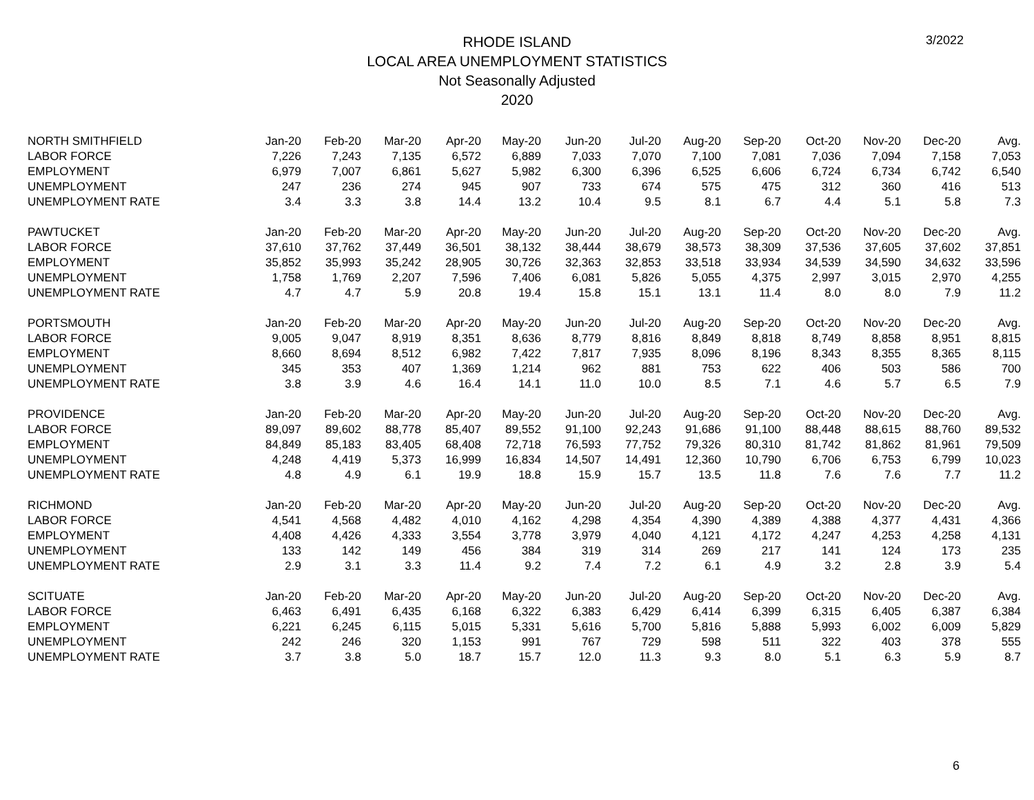3/2022
RHODE ISLAND
LOCAL AREA UNEMPLOYMENT STATISTICS
Not Seasonally Adjusted
2020
| NORTH SMITHFIELD | Jan-20 | Feb-20 | Mar-20 | Apr-20 | May-20 | Jun-20 | Jul-20 | Aug-20 | Sep-20 | Oct-20 | Nov-20 | Dec-20 | Avg. |
| LABOR FORCE | 7,226 | 7,243 | 7,135 | 6,572 | 6,889 | 7,033 | 7,070 | 7,100 | 7,081 | 7,036 | 7,094 | 7,158 | 7,053 |
| EMPLOYMENT | 6,979 | 7,007 | 6,861 | 5,627 | 5,982 | 6,300 | 6,396 | 6,525 | 6,606 | 6,724 | 6,734 | 6,742 | 6,540 |
| UNEMPLOYMENT | 247 | 236 | 274 | 945 | 907 | 733 | 674 | 575 | 475 | 312 | 360 | 416 | 513 |
| UNEMPLOYMENT RATE | 3.4 | 3.3 | 3.8 | 14.4 | 13.2 | 10.4 | 9.5 | 8.1 | 6.7 | 4.4 | 5.1 | 5.8 | 7.3 |
| PAWTUCKET | Jan-20 | Feb-20 | Mar-20 | Apr-20 | May-20 | Jun-20 | Jul-20 | Aug-20 | Sep-20 | Oct-20 | Nov-20 | Dec-20 | Avg. |
| LABOR FORCE | 37,610 | 37,762 | 37,449 | 36,501 | 38,132 | 38,444 | 38,679 | 38,573 | 38,309 | 37,536 | 37,605 | 37,602 | 37,851 |
| EMPLOYMENT | 35,852 | 35,993 | 35,242 | 28,905 | 30,726 | 32,363 | 32,853 | 33,518 | 33,934 | 34,539 | 34,590 | 34,632 | 33,596 |
| UNEMPLOYMENT | 1,758 | 1,769 | 2,207 | 7,596 | 7,406 | 6,081 | 5,826 | 5,055 | 4,375 | 2,997 | 3,015 | 2,970 | 4,255 |
| UNEMPLOYMENT RATE | 4.7 | 4.7 | 5.9 | 20.8 | 19.4 | 15.8 | 15.1 | 13.1 | 11.4 | 8.0 | 8.0 | 7.9 | 11.2 |
| PORTSMOUTH | Jan-20 | Feb-20 | Mar-20 | Apr-20 | May-20 | Jun-20 | Jul-20 | Aug-20 | Sep-20 | Oct-20 | Nov-20 | Dec-20 | Avg. |
| LABOR FORCE | 9,005 | 9,047 | 8,919 | 8,351 | 8,636 | 8,779 | 8,816 | 8,849 | 8,818 | 8,749 | 8,858 | 8,951 | 8,815 |
| EMPLOYMENT | 8,660 | 8,694 | 8,512 | 6,982 | 7,422 | 7,817 | 7,935 | 8,096 | 8,196 | 8,343 | 8,355 | 8,365 | 8,115 |
| UNEMPLOYMENT | 345 | 353 | 407 | 1,369 | 1,214 | 962 | 881 | 753 | 622 | 406 | 503 | 586 | 700 |
| UNEMPLOYMENT RATE | 3.8 | 3.9 | 4.6 | 16.4 | 14.1 | 11.0 | 10.0 | 8.5 | 7.1 | 4.6 | 5.7 | 6.5 | 7.9 |
| PROVIDENCE | Jan-20 | Feb-20 | Mar-20 | Apr-20 | May-20 | Jun-20 | Jul-20 | Aug-20 | Sep-20 | Oct-20 | Nov-20 | Dec-20 | Avg. |
| LABOR FORCE | 89,097 | 89,602 | 88,778 | 85,407 | 89,552 | 91,100 | 92,243 | 91,686 | 91,100 | 88,448 | 88,615 | 88,760 | 89,532 |
| EMPLOYMENT | 84,849 | 85,183 | 83,405 | 68,408 | 72,718 | 76,593 | 77,752 | 79,326 | 80,310 | 81,742 | 81,862 | 81,961 | 79,509 |
| UNEMPLOYMENT | 4,248 | 4,419 | 5,373 | 16,999 | 16,834 | 14,507 | 14,491 | 12,360 | 10,790 | 6,706 | 6,753 | 6,799 | 10,023 |
| UNEMPLOYMENT RATE | 4.8 | 4.9 | 6.1 | 19.9 | 18.8 | 15.9 | 15.7 | 13.5 | 11.8 | 7.6 | 7.6 | 7.7 | 11.2 |
| RICHMOND | Jan-20 | Feb-20 | Mar-20 | Apr-20 | May-20 | Jun-20 | Jul-20 | Aug-20 | Sep-20 | Oct-20 | Nov-20 | Dec-20 | Avg. |
| LABOR FORCE | 4,541 | 4,568 | 4,482 | 4,010 | 4,162 | 4,298 | 4,354 | 4,390 | 4,389 | 4,388 | 4,377 | 4,431 | 4,366 |
| EMPLOYMENT | 4,408 | 4,426 | 4,333 | 3,554 | 3,778 | 3,979 | 4,040 | 4,121 | 4,172 | 4,247 | 4,253 | 4,258 | 4,131 |
| UNEMPLOYMENT | 133 | 142 | 149 | 456 | 384 | 319 | 314 | 269 | 217 | 141 | 124 | 173 | 235 |
| UNEMPLOYMENT RATE | 2.9 | 3.1 | 3.3 | 11.4 | 9.2 | 7.4 | 7.2 | 6.1 | 4.9 | 3.2 | 2.8 | 3.9 | 5.4 |
| SCITUATE | Jan-20 | Feb-20 | Mar-20 | Apr-20 | May-20 | Jun-20 | Jul-20 | Aug-20 | Sep-20 | Oct-20 | Nov-20 | Dec-20 | Avg. |
| LABOR FORCE | 6,463 | 6,491 | 6,435 | 6,168 | 6,322 | 6,383 | 6,429 | 6,414 | 6,399 | 6,315 | 6,405 | 6,387 | 6,384 |
| EMPLOYMENT | 6,221 | 6,245 | 6,115 | 5,015 | 5,331 | 5,616 | 5,700 | 5,816 | 5,888 | 5,993 | 6,002 | 6,009 | 5,829 |
| UNEMPLOYMENT | 242 | 246 | 320 | 1,153 | 991 | 767 | 729 | 598 | 511 | 322 | 403 | 378 | 555 |
| UNEMPLOYMENT RATE | 3.7 | 3.8 | 5.0 | 18.7 | 15.7 | 12.0 | 11.3 | 9.3 | 8.0 | 5.1 | 6.3 | 5.9 | 8.7 |
6